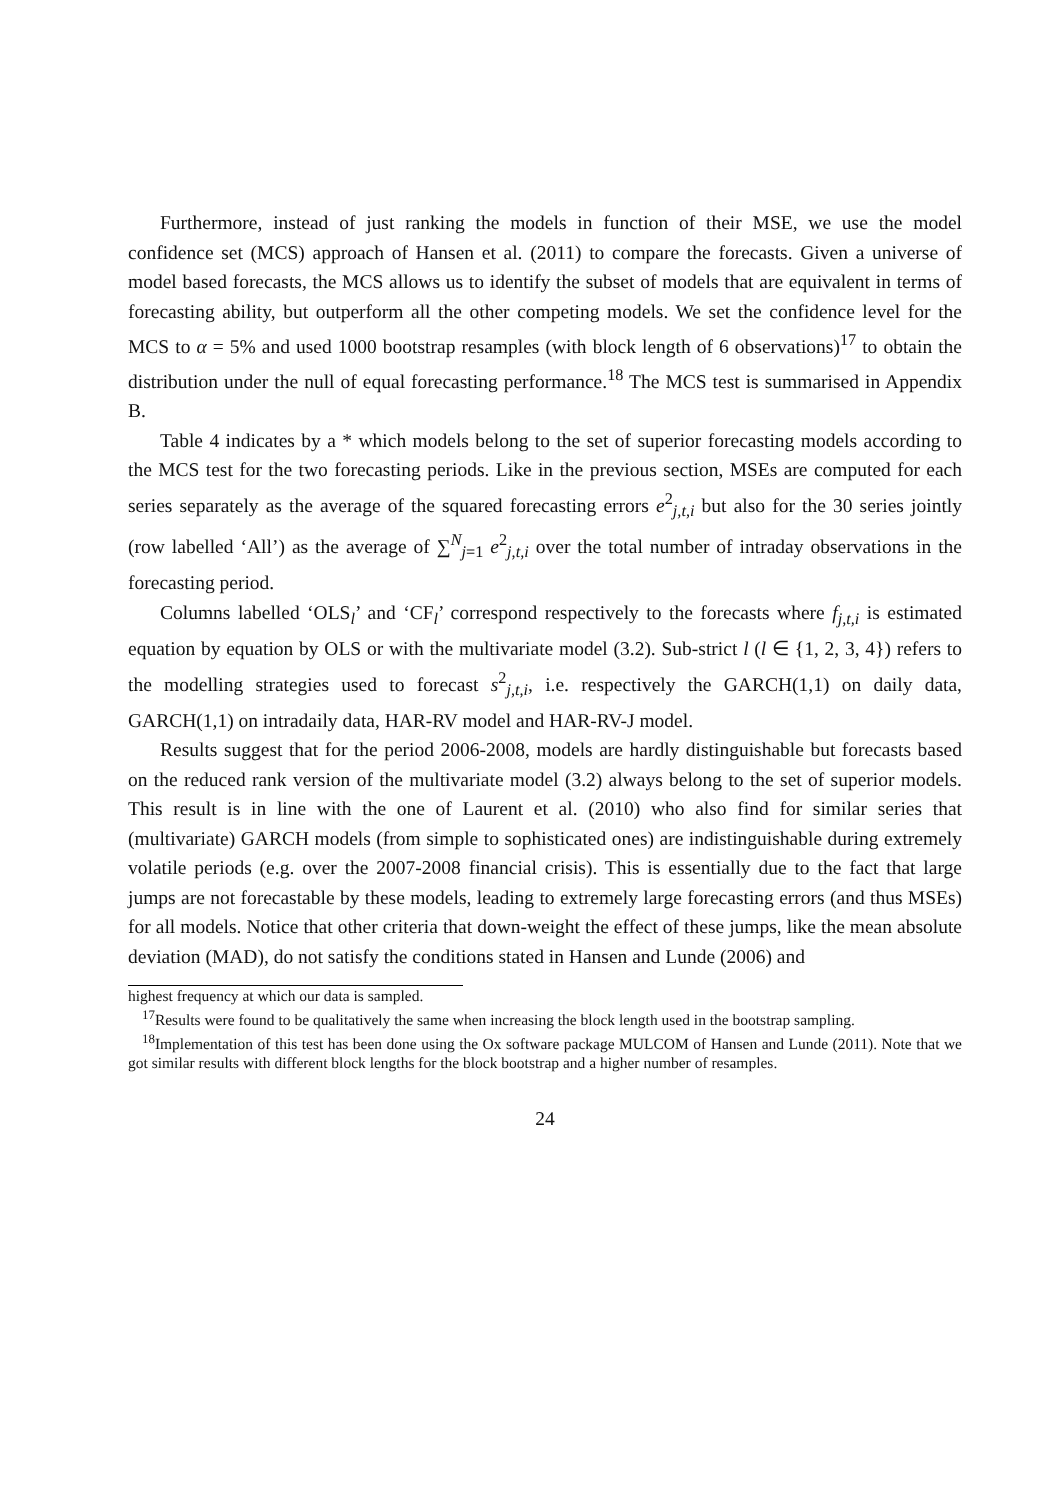Furthermore, instead of just ranking the models in function of their MSE, we use the model confidence set (MCS) approach of Hansen et al. (2011) to compare the forecasts. Given a universe of model based forecasts, the MCS allows us to identify the subset of models that are equivalent in terms of forecasting ability, but outperform all the other competing models. We set the confidence level for the MCS to α = 5% and used 1000 bootstrap resamples (with block length of 6 observations)<sup>17</sup> to obtain the distribution under the null of equal forecasting performance.<sup>18</sup> The MCS test is summarised in Appendix B.
Table 4 indicates by a * which models belong to the set of superior forecasting models according to the MCS test for the two forecasting periods. Like in the previous section, MSEs are computed for each series separately as the average of the squared forecasting errors e<sup>2</sup><sub>j,t,i</sub> but also for the 30 series jointly (row labelled ‘All’) as the average of ∑<sup>N</sup><sub>j=1</sub> e<sup>2</sup><sub>j,t,i</sub> over the total number of intraday observations in the forecasting period.
Columns labelled ‘OLS<sub>l</sub>’ and ‘CF<sub>l</sub>’ correspond respectively to the forecasts where f<sub>j,t,i</sub> is estimated equation by equation by OLS or with the multivariate model (3.2). Sub-strict l (l ∈ {1, 2, 3, 4}) refers to the modelling strategies used to forecast s<sup>2</sup><sub>j,t,i</sub>, i.e. respectively the GARCH(1,1) on daily data, GARCH(1,1) on intradaily data, HAR-RV model and HAR-RV-J model.
Results suggest that for the period 2006-2008, models are hardly distinguishable but forecasts based on the reduced rank version of the multivariate model (3.2) always belong to the set of superior models. This result is in line with the one of Laurent et al. (2010) who also find for similar series that (multivariate) GARCH models (from simple to sophisticated ones) are indistinguishable during extremely volatile periods (e.g. over the 2007-2008 financial crisis). This is essentially due to the fact that large jumps are not forecastable by these models, leading to extremely large forecasting errors (and thus MSEs) for all models. Notice that other criteria that down-weight the effect of these jumps, like the mean absolute deviation (MAD), do not satisfy the conditions stated in Hansen and Lunde (2006) and
highest frequency at which our data is sampled.
<sup>17</sup> Results were found to be qualitatively the same when increasing the block length used in the bootstrap sampling.
<sup>18</sup> Implementation of this test has been done using the Ox software package MULCOM of Hansen and Lunde (2011). Note that we got similar results with different block lengths for the block bootstrap and a higher number of resamples.
24